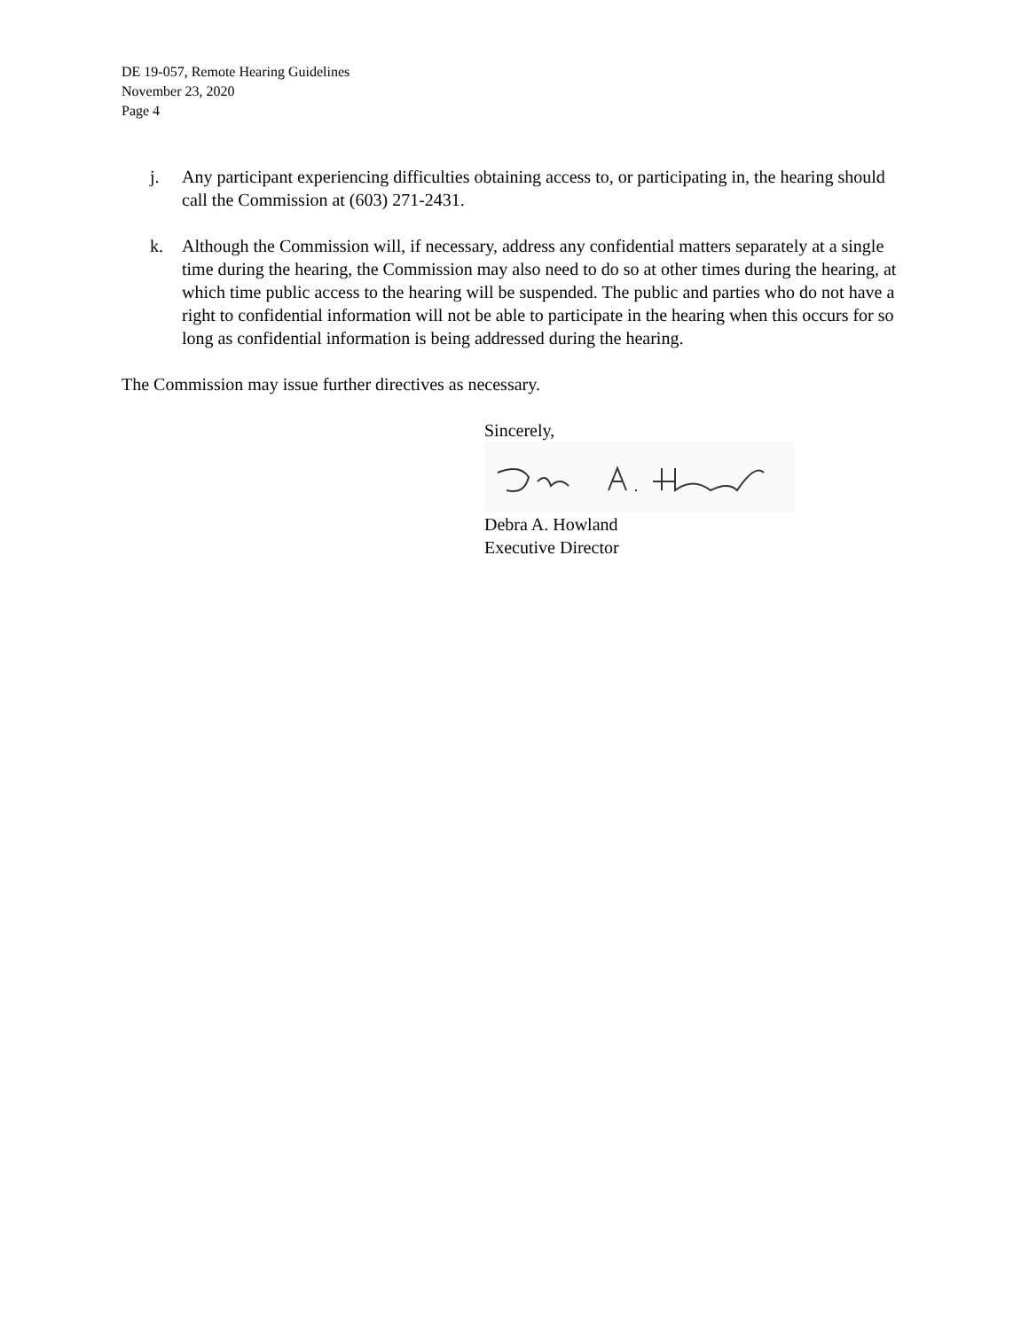DE 19-057, Remote Hearing Guidelines
November 23, 2020
Page 4
j. Any participant experiencing difficulties obtaining access to, or participating in, the hearing should call the Commission at (603) 271-2431.
k. Although the Commission will, if necessary, address any confidential matters separately at a single time during the hearing, the Commission may also need to do so at other times during the hearing, at which time public access to the hearing will be suspended. The public and parties who do not have a right to confidential information will not be able to participate in the hearing when this occurs for so long as confidential information is being addressed during the hearing.
The Commission may issue further directives as necessary.
Sincerely,
Debra A. Howland
Executive Director